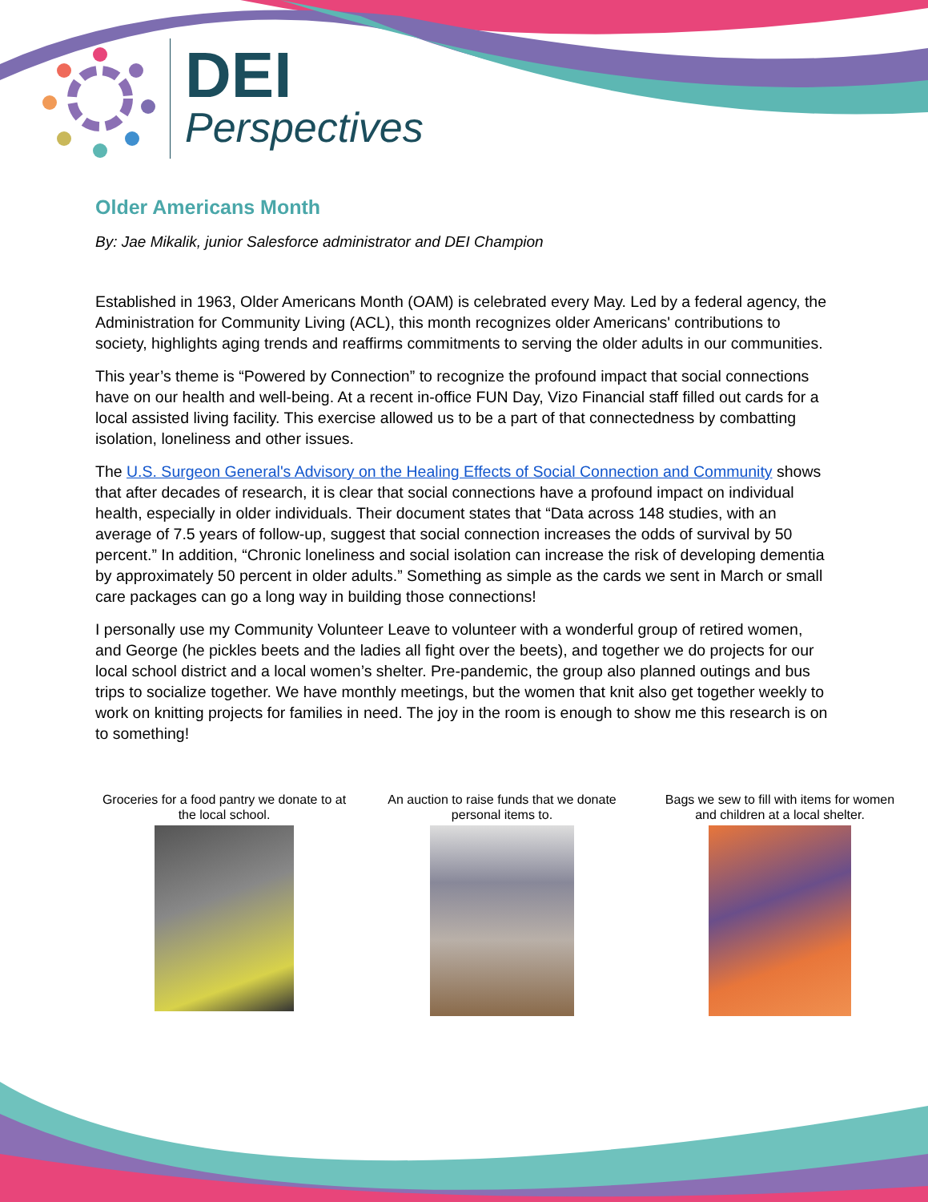DEI
Perspectives
Older Americans Month
By: Jae Mikalik, junior Salesforce administrator and DEI Champion
Established in 1963, Older Americans Month (OAM) is celebrated every May. Led by a federal agency, the Administration for Community Living (ACL), this month recognizes older Americans' contributions to society, highlights aging trends and reaffirms commitments to serving the older adults in our communities.
This year’s theme is “Powered by Connection” to recognize the profound impact that social connections have on our health and well-being. At a recent in-office FUN Day, Vizo Financial staff filled out cards for a local assisted living facility. This exercise allowed us to be a part of that connectedness by combatting isolation, loneliness and other issues.
The U.S. Surgeon General's Advisory on the Healing Effects of Social Connection and Community shows that after decades of research, it is clear that social connections have a profound impact on individual health, especially in older individuals. Their document states that “Data across 148 studies, with an average of 7.5 years of follow-up, suggest that social connection increases the odds of survival by 50 percent.” In addition, “Chronic loneliness and social isolation can increase the risk of developing dementia by approximately 50 percent in older adults.” Something as simple as the cards we sent in March or small care packages can go a long way in building those connections!
I personally use my Community Volunteer Leave to volunteer with a wonderful group of retired women, and George (he pickles beets and the ladies all fight over the beets), and together we do projects for our local school district and a local women’s shelter. Pre-pandemic, the group also planned outings and bus trips to socialize together. We have monthly meetings, but the women that knit also get together weekly to work on knitting projects for families in need. The joy in the room is enough to show me this research is on to something!
Groceries for a food pantry we donate to at the local school.
An auction to raise funds that we donate personal items to.
Bags we sew to fill with items for women and children at a local shelter.